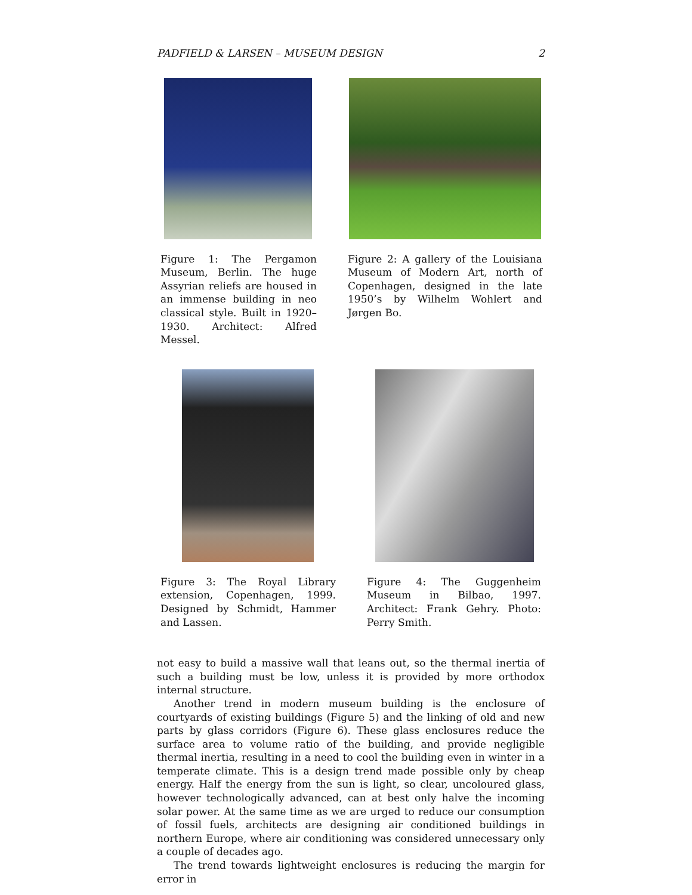PADFIELD & LARSEN – MUSEUM DESIGN 2
Figure 1: The Pergamon Museum, Berlin. The huge Assyrian reliefs are housed in an immense building in neo classical style. Built in 1920–1930. Architect: Alfred Messel.
Figure 2: A gallery of the Louisiana Museum of Modern Art, north of Copenhagen, designed in the late 1950’s by Wilhelm Wohlert and Jørgen Bo.
Figure 3: The Royal Library extension, Copenhagen, 1999. Designed by Schmidt, Hammer and Lassen.
Figure 4: The Guggenheim Museum in Bilbao, 1997. Architect: Frank Gehry. Photo: Perry Smith.
not easy to build a massive wall that leans out, so the thermal inertia of such a building must be low, unless it is provided by more orthodox internal structure.
Another trend in modern museum building is the enclosure of courtyards of existing buildings (Figure 5) and the linking of old and new parts by glass corridors (Figure 6). These glass enclosures reduce the surface area to volume ratio of the building, and provide negligible thermal inertia, resulting in a need to cool the building even in winter in a temperate climate. This is a design trend made possible only by cheap energy. Half the energy from the sun is light, so clear, uncoloured glass, however technologically advanced, can at best only halve the incoming solar power. At the same time as we are urged to reduce our consumption of fossil fuels, architects are designing air conditioned buildings in northern Europe, where air conditioning was considered unnecessary only a couple of decades ago.
The trend towards lightweight enclosures is reducing the margin for error in